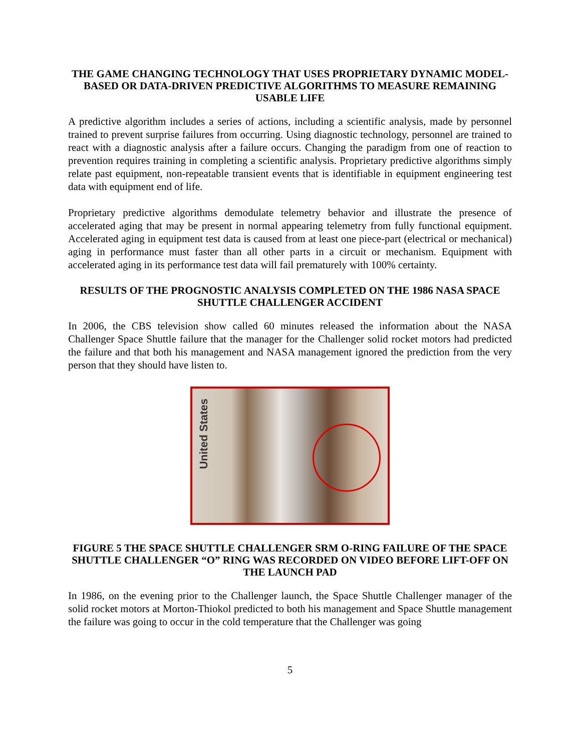THE GAME CHANGING TECHNOLOGY THAT USES PROPRIETARY DYNAMIC MODEL-BASED OR DATA-DRIVEN PREDICTIVE ALGORITHMS TO MEASURE REMAINING USABLE LIFE
A predictive algorithm includes a series of actions, including a scientific analysis, made by personnel trained to prevent surprise failures from occurring. Using diagnostic technology, personnel are trained to react with a diagnostic analysis after a failure occurs. Changing the paradigm from one of reaction to prevention requires training in completing a scientific analysis. Proprietary predictive algorithms simply relate past equipment, non-repeatable transient events that is identifiable in equipment engineering test data with equipment end of life.
Proprietary predictive algorithms demodulate telemetry behavior and illustrate the presence of accelerated aging that may be present in normal appearing telemetry from fully functional equipment. Accelerated aging in equipment test data is caused from at least one piece-part (electrical or mechanical) aging in performance must faster than all other parts in a circuit or mechanism. Equipment with accelerated aging in its performance test data will fail prematurely with 100% certainty.
RESULTS OF THE PROGNOSTIC ANALYSIS COMPLETED ON THE 1986 NASA SPACE SHUTTLE CHALLENGER ACCIDENT
In 2006, the CBS television show called 60 minutes released the information about the NASA Challenger Space Shuttle failure that the manager for the Challenger solid rocket motors had predicted the failure and that both his management and NASA management ignored the prediction from the very person that they should have listen to.
United States
FIGURE 5 THE SPACE SHUTTLE CHALLENGER SRM O-RING FAILURE OF THE SPACE SHUTTLE CHALLENGER “O” RING WAS RECORDED ON VIDEO BEFORE LIFT-OFF ON THE LAUNCH PAD
In 1986, on the evening prior to the Challenger launch, the Space Shuttle Challenger manager of the solid rocket motors at Morton-Thiokol predicted to both his management and Space Shuttle management the failure was going to occur in the cold temperature that the Challenger was going
5